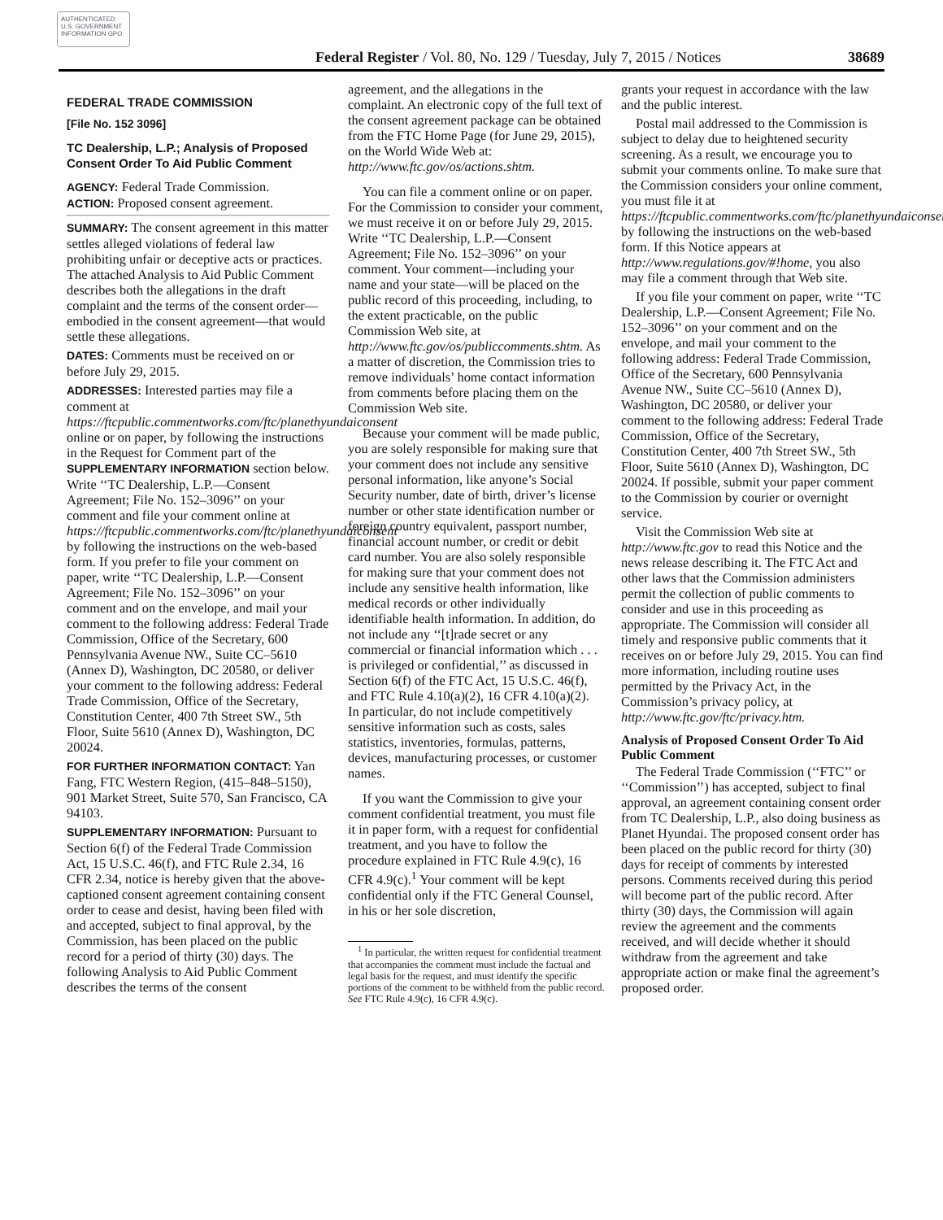AUTHENTICATED U.S. GOVERNMENT INFORMATION GPO
Federal Register / Vol. 80, No. 129 / Tuesday, July 7, 2015 / Notices 38689
FEDERAL TRADE COMMISSION
[File No. 152 3096]
TC Dealership, L.P.; Analysis of Proposed Consent Order To Aid Public Comment
AGENCY: Federal Trade Commission.
ACTION: Proposed consent agreement.
SUMMARY: The consent agreement in this matter settles alleged violations of federal law prohibiting unfair or deceptive acts or practices. The attached Analysis to Aid Public Comment describes both the allegations in the draft complaint and the terms of the consent order—embodied in the consent agreement—that would settle these allegations.
DATES: Comments must be received on or before July 29, 2015.
ADDRESSES: Interested parties may file a comment at https://ftcpublic.commentworks.com/ftc/planethyundaiconsent online or on paper, by following the instructions in the Request for Comment part of the SUPPLEMENTARY INFORMATION section below. Write ‘‘TC Dealership, L.P.—Consent Agreement; File No. 152–3096’’ on your comment and file your comment online at https://ftcpublic.commentworks.com/ftc/planethyundaiconsent by following the instructions on the web-based form. If you prefer to file your comment on paper, write ‘‘TC Dealership, L.P.—Consent Agreement; File No. 152–3096’’ on your comment and on the envelope, and mail your comment to the following address: Federal Trade Commission, Office of the Secretary, 600 Pennsylvania Avenue NW., Suite CC–5610 (Annex D), Washington, DC 20580, or deliver your comment to the following address: Federal Trade Commission, Office of the Secretary, Constitution Center, 400 7th Street SW., 5th Floor, Suite 5610 (Annex D), Washington, DC 20024.
FOR FURTHER INFORMATION CONTACT: Yan Fang, FTC Western Region, (415–848–5150), 901 Market Street, Suite 570, San Francisco, CA 94103.
SUPPLEMENTARY INFORMATION: Pursuant to Section 6(f) of the Federal Trade Commission Act, 15 U.S.C. 46(f), and FTC Rule 2.34, 16 CFR 2.34, notice is hereby given that the above-captioned consent agreement containing consent order to cease and desist, having been filed with and accepted, subject to final approval, by the Commission, has been placed on the public record for a period of thirty (30) days. The following Analysis to Aid Public Comment describes the terms of the consent
agreement, and the allegations in the complaint. An electronic copy of the full text of the consent agreement package can be obtained from the FTC Home Page (for June 29, 2015), on the World Wide Web at: http://www.ftc.gov/os/actions.shtm.
You can file a comment online or on paper. For the Commission to consider your comment, we must receive it on or before July 29, 2015. Write ‘‘TC Dealership, L.P.—Consent Agreement; File No. 152–3096’’ on your comment. Your comment—including your name and your state—will be placed on the public record of this proceeding, including, to the extent practicable, on the public Commission Web site, at http://www.ftc.gov/os/publiccomments.shtm. As a matter of discretion, the Commission tries to remove individuals’ home contact information from comments before placing them on the Commission Web site.
Because your comment will be made public, you are solely responsible for making sure that your comment does not include any sensitive personal information, like anyone’s Social Security number, date of birth, driver’s license number or other state identification number or foreign country equivalent, passport number, financial account number, or credit or debit card number. You are also solely responsible for making sure that your comment does not include any sensitive health information, like medical records or other individually identifiable health information. In addition, do not include any ‘‘[t]rade secret or any commercial or financial information which . . . is privileged or confidential,’’ as discussed in Section 6(f) of the FTC Act, 15 U.S.C. 46(f), and FTC Rule 4.10(a)(2), 16 CFR 4.10(a)(2). In particular, do not include competitively sensitive information such as costs, sales statistics, inventories, formulas, patterns, devices, manufacturing processes, or customer names.
If you want the Commission to give your comment confidential treatment, you must file it in paper form, with a request for confidential treatment, and you have to follow the procedure explained in FTC Rule 4.9(c), 16 CFR 4.9(c).<sup>1</sup> Your comment will be kept confidential only if the FTC General Counsel, in his or her sole discretion,
<sup>1</sup> In particular, the written request for confidential treatment that accompanies the comment must include the factual and legal basis for the request, and must identify the specific portions of the comment to be withheld from the public record. See FTC Rule 4.9(c), 16 CFR 4.9(c).
grants your request in accordance with the law and the public interest.
Postal mail addressed to the Commission is subject to delay due to heightened security screening. As a result, we encourage you to submit your comments online. To make sure that the Commission considers your online comment, you must file it at https://ftcpublic.commentworks.com/ftc/planethyundaiconsent by following the instructions on the web-based form. If this Notice appears at http://www.regulations.gov/#!home, you also may file a comment through that Web site.
If you file your comment on paper, write ‘‘TC Dealership, L.P.—Consent Agreement; File No. 152–3096’’ on your comment and on the envelope, and mail your comment to the following address: Federal Trade Commission, Office of the Secretary, 600 Pennsylvania Avenue NW., Suite CC–5610 (Annex D), Washington, DC 20580, or deliver your comment to the following address: Federal Trade Commission, Office of the Secretary, Constitution Center, 400 7th Street SW., 5th Floor, Suite 5610 (Annex D), Washington, DC 20024. If possible, submit your paper comment to the Commission by courier or overnight service.
Visit the Commission Web site at http://www.ftc.gov to read this Notice and the news release describing it. The FTC Act and other laws that the Commission administers permit the collection of public comments to consider and use in this proceeding as appropriate. The Commission will consider all timely and responsive public comments that it receives on or before July 29, 2015. You can find more information, including routine uses permitted by the Privacy Act, in the Commission’s privacy policy, at http://www.ftc.gov/ftc/privacy.htm.
Analysis of Proposed Consent Order To Aid Public Comment
The Federal Trade Commission (‘‘FTC’’ or ‘‘Commission’’) has accepted, subject to final approval, an agreement containing consent order from TC Dealership, L.P., also doing business as Planet Hyundai. The proposed consent order has been placed on the public record for thirty (30) days for receipt of comments by interested persons. Comments received during this period will become part of the public record. After thirty (30) days, the Commission will again review the agreement and the comments received, and will decide whether it should withdraw from the agreement and take appropriate action or make final the agreement’s proposed order.